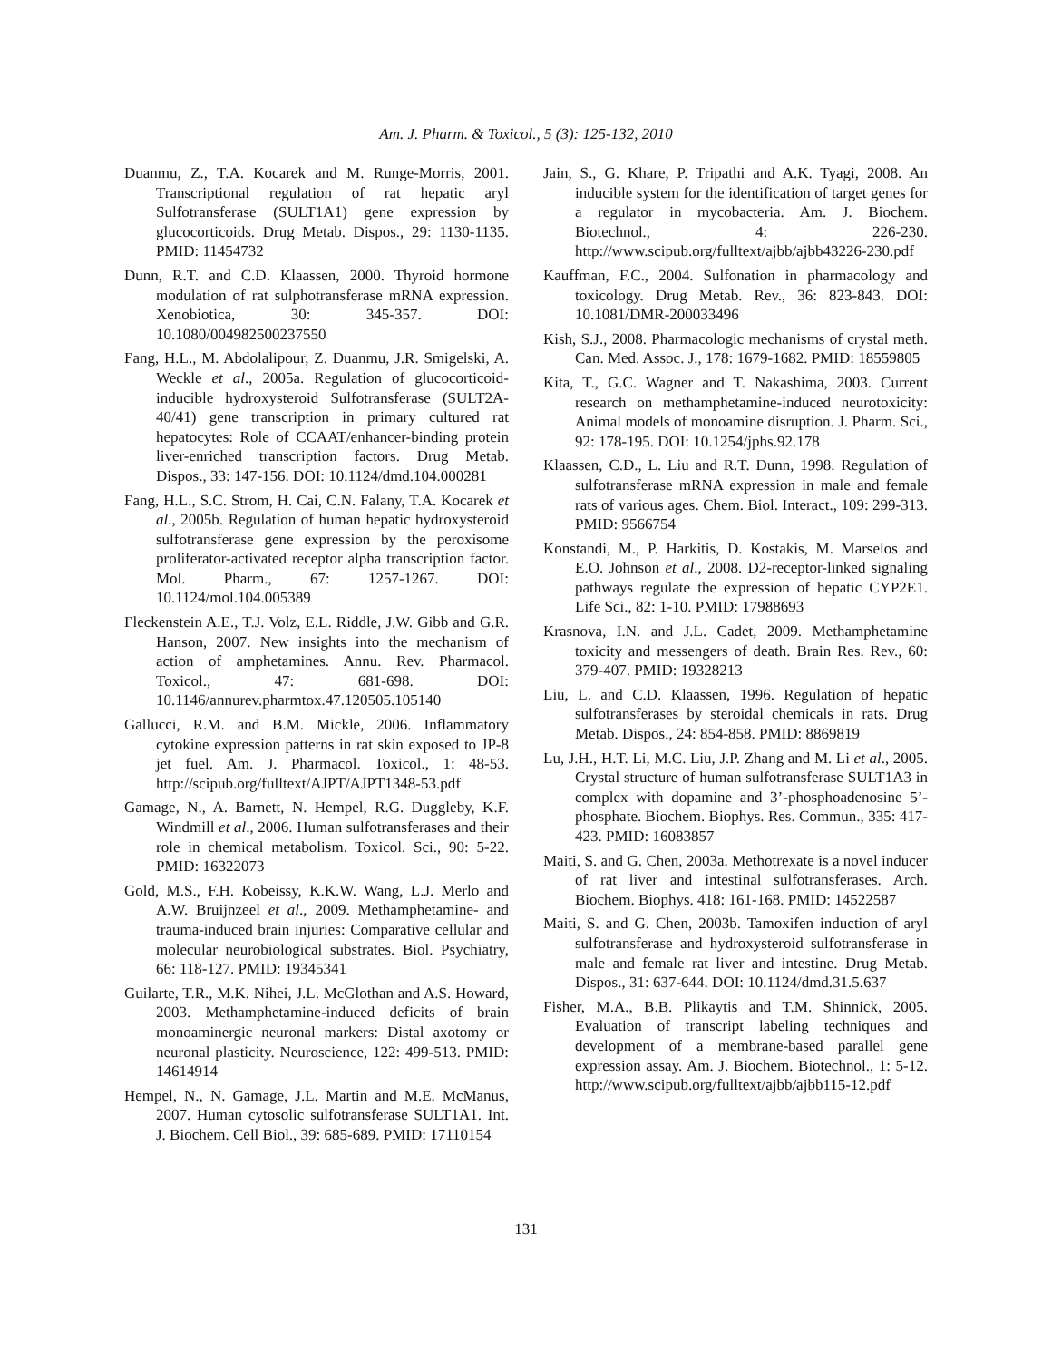Am. J. Pharm. & Toxicol., 5 (3): 125-132, 2010
Duanmu, Z., T.A. Kocarek and M. Runge-Morris, 2001. Transcriptional regulation of rat hepatic aryl Sulfotransferase (SULT1A1) gene expression by glucocorticoids. Drug Metab. Dispos., 29: 1130-1135. PMID: 11454732
Dunn, R.T. and C.D. Klaassen, 2000. Thyroid hormone modulation of rat sulphotransferase mRNA expression. Xenobiotica, 30: 345-357. DOI: 10.1080/004982500237550
Fang, H.L., M. Abdolalipour, Z. Duanmu, J.R. Smigelski, A. Weckle et al., 2005a. Regulation of glucocorticoid-inducible hydroxysteroid Sulfotransferase (SULT2A-40/41) gene transcription in primary cultured rat hepatocytes: Role of CCAAT/enhancer-binding protein liver-enriched transcription factors. Drug Metab. Dispos., 33: 147-156. DOI: 10.1124/dmd.104.000281
Fang, H.L., S.C. Strom, H. Cai, C.N. Falany, T.A. Kocarek et al., 2005b. Regulation of human hepatic hydroxysteroid sulfotransferase gene expression by the peroxisome proliferator-activated receptor alpha transcription factor. Mol. Pharm., 67: 1257-1267. DOI: 10.1124/mol.104.005389
Fleckenstein A.E., T.J. Volz, E.L. Riddle, J.W. Gibb and G.R. Hanson, 2007. New insights into the mechanism of action of amphetamines. Annu. Rev. Pharmacol. Toxicol., 47: 681-698. DOI: 10.1146/annurev.pharmtox.47.120505.105140
Gallucci, R.M. and B.M. Mickle, 2006. Inflammatory cytokine expression patterns in rat skin exposed to JP-8 jet fuel. Am. J. Pharmacol. Toxicol., 1: 48-53. http://scipub.org/fulltext/AJPT/AJPT1348-53.pdf
Gamage, N., A. Barnett, N. Hempel, R.G. Duggleby, K.F. Windmill et al., 2006. Human sulfotransferases and their role in chemical metabolism. Toxicol. Sci., 90: 5-22. PMID: 16322073
Gold, M.S., F.H. Kobeissy, K.K.W. Wang, L.J. Merlo and A.W. Bruijnzeel et al., 2009. Methamphetamine- and trauma-induced brain injuries: Comparative cellular and molecular neurobiological substrates. Biol. Psychiatry, 66: 118-127. PMID: 19345341
Guilarte, T.R., M.K. Nihei, J.L. McGlothan and A.S. Howard, 2003. Methamphetamine-induced deficits of brain monoaminergic neuronal markers: Distal axotomy or neuronal plasticity. Neuroscience, 122: 499-513. PMID: 14614914
Hempel, N., N. Gamage, J.L. Martin and M.E. McManus, 2007. Human cytosolic sulfotransferase SULT1A1. Int. J. Biochem. Cell Biol., 39: 685-689. PMID: 17110154
Jain, S., G. Khare, P. Tripathi and A.K. Tyagi, 2008. An inducible system for the identification of target genes for a regulator in mycobacteria. Am. J. Biochem. Biotechnol., 4: 226-230. http://www.scipub.org/fulltext/ajbb/ajbb43226-230.pdf
Kauffman, F.C., 2004. Sulfonation in pharmacology and toxicology. Drug Metab. Rev., 36: 823-843. DOI: 10.1081/DMR-200033496
Kish, S.J., 2008. Pharmacologic mechanisms of crystal meth. Can. Med. Assoc. J., 178: 1679-1682. PMID: 18559805
Kita, T., G.C. Wagner and T. Nakashima, 2003. Current research on methamphetamine-induced neurotoxicity: Animal models of monoamine disruption. J. Pharm. Sci., 92: 178-195. DOI: 10.1254/jphs.92.178
Klaassen, C.D., L. Liu and R.T. Dunn, 1998. Regulation of sulfotransferase mRNA expression in male and female rats of various ages. Chem. Biol. Interact., 109: 299-313. PMID: 9566754
Konstandi, M., P. Harkitis, D. Kostakis, M. Marselos and E.O. Johnson et al., 2008. D2-receptor-linked signaling pathways regulate the expression of hepatic CYP2E1. Life Sci., 82: 1-10. PMID: 17988693
Krasnova, I.N. and J.L. Cadet, 2009. Methamphetamine toxicity and messengers of death. Brain Res. Rev., 60: 379-407. PMID: 19328213
Liu, L. and C.D. Klaassen, 1996. Regulation of hepatic sulfotransferases by steroidal chemicals in rats. Drug Metab. Dispos., 24: 854-858. PMID: 8869819
Lu, J.H., H.T. Li, M.C. Liu, J.P. Zhang and M. Li et al., 2005. Crystal structure of human sulfotransferase SULT1A3 in complex with dopamine and 3’-phosphoadenosine 5’-phosphate. Biochem. Biophys. Res. Commun., 335: 417-423. PMID: 16083857
Maiti, S. and G. Chen, 2003a. Methotrexate is a novel inducer of rat liver and intestinal sulfotransferases. Arch. Biochem. Biophys. 418: 161-168. PMID: 14522587
Maiti, S. and G. Chen, 2003b. Tamoxifen induction of aryl sulfotransferase and hydroxysteroid sulfotransferase in male and female rat liver and intestine. Drug Metab. Dispos., 31: 637-644. DOI: 10.1124/dmd.31.5.637
Fisher, M.A., B.B. Plikaytis and T.M. Shinnick, 2005. Evaluation of transcript labeling techniques and development of a membrane-based parallel gene expression assay. Am. J. Biochem. Biotechnol., 1: 5-12. http://www.scipub.org/fulltext/ajbb/ajbb115-12.pdf
131